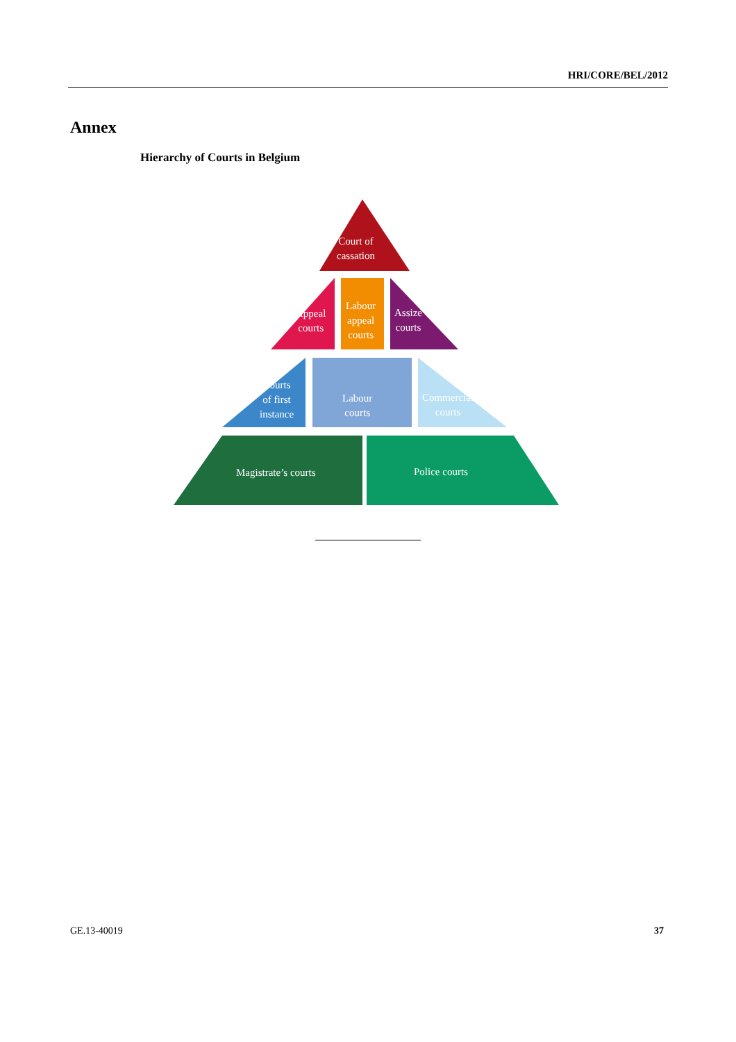HRI/CORE/BEL/2012
Annex
Hierarchy of Courts in Belgium
Court of
cassation
Appeal
courts
Labour
appeal
courts
Assize
courts
Courts
of first
instance
Labour
courts
Commercial
courts
Magistrate’s courts Police courts
GE.13-40019 37